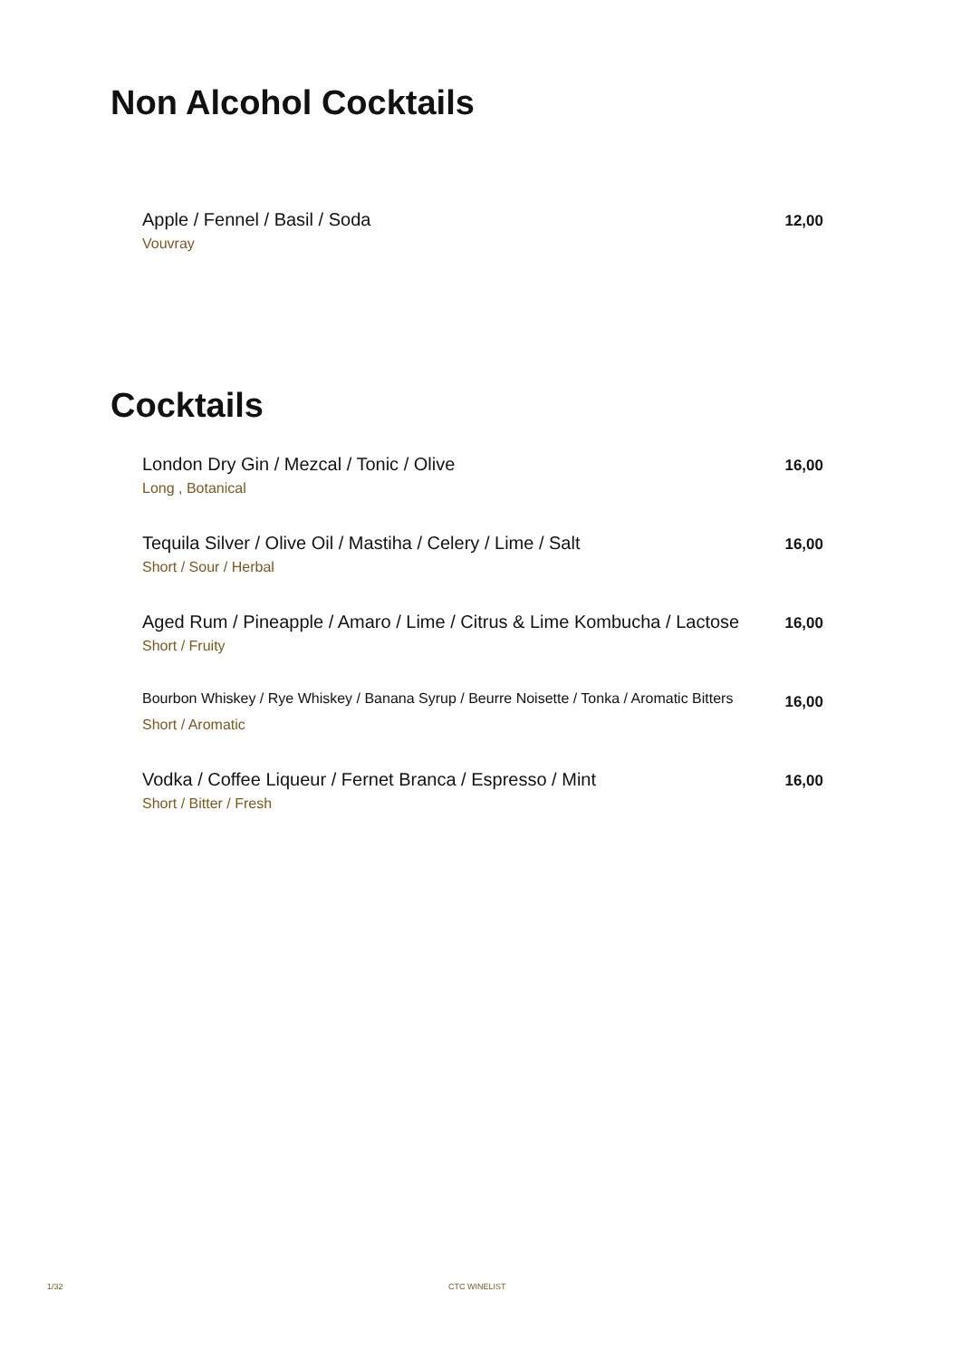Non Alcohol Cocktails
Apple / Fennel / Basil / Soda 12,00
Vouvray
Cocktails
London Dry Gin / Mezcal / Tonic / Olive 16,00
Long , Botanical
Tequila Silver / Olive Oil / Mastiha / Celery / Lime / Salt 16,00
Short / Sour / Herbal
Aged Rum / Pineapple / Amaro / Lime / Citrus & Lime Kombucha / Lactose 16,00
Short / Fruity
Bourbon Whiskey / Rye Whiskey / Banana Syrup / Beurre Noisette / Tonka / Aromatic Bitters 16,00
Short / Aromatic
Vodka / Coffee Liqueur / Fernet Branca / Espresso / Mint 16,00
Short / Bitter / Fresh
1/32 CTC WINELIST